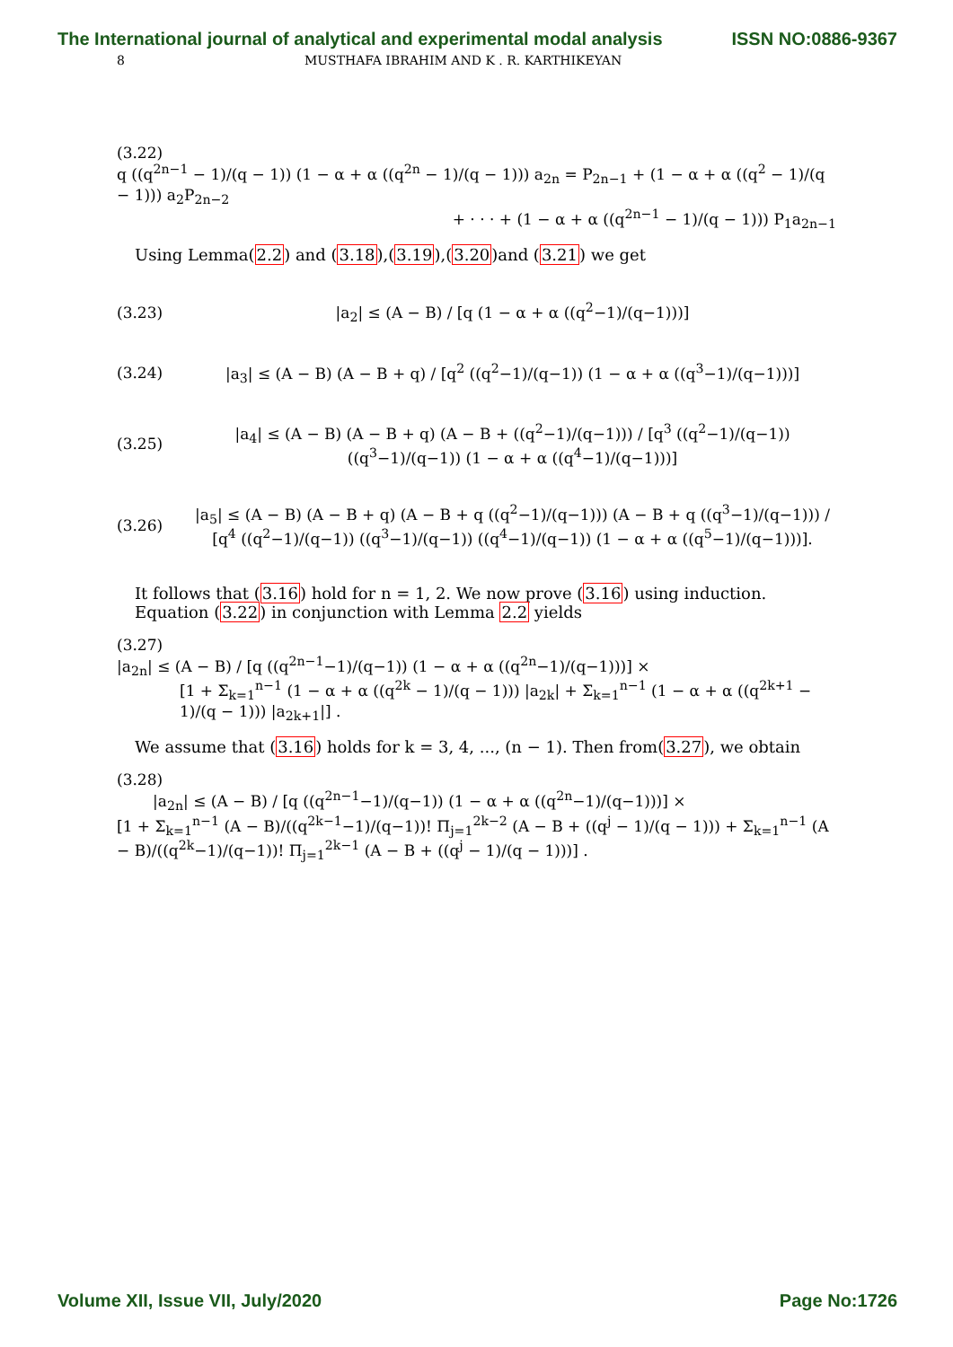The International journal of analytical and experimental modal analysis ISSN NO:0886-9367
8 MUSTHAFA IBRAHIM AND K . R. KARTHIKEYAN
(3.22)
q ((q<sup>2n−1</sup> − 1)/(q − 1)) (1 − α + α ((q<sup>2n</sup> − 1)/(q − 1))) a<sub>2n</sub> = P<sub>2n−1</sub> + (1 − α + α ((q<sup>2</sup> − 1)/(q − 1))) a<sub>2</sub>P<sub>2n−2</sub>
+ · · · + (1 − α + α ((q<sup>2n−1</sup> − 1)/(q − 1))) P<sub>1</sub>a<sub>2n−1</sub>
Using Lemma(2.2) and (3.18),(3.19),(3.20)and (3.21) we get
(3.23) |a<sub>2</sub>| ≤ (A − B) / [q (1 − α + α ((q<sup>2</sup>−1)/(q−1)))]
(3.24) |a<sub>3</sub>| ≤ (A − B) (A − B + q) / [q<sup>2</sup> ((q<sup>2</sup>−1)/(q−1)) (1 − α + α ((q<sup>3</sup>−1)/(q−1)))]
(3.25) |a<sub>4</sub>| ≤ (A − B) (A − B + q) (A − B + ((q<sup>2</sup>−1)/(q−1))) / [q<sup>3</sup> ((q<sup>2</sup>−1)/(q−1)) ((q<sup>3</sup>−1)/(q−1)) (1 − α + α ((q<sup>4</sup>−1)/(q−1)))]
(3.26) |a<sub>5</sub>| ≤ (A − B) (A − B + q) (A − B + q ((q<sup>2</sup>−1)/(q−1))) (A − B + q ((q<sup>3</sup>−1)/(q−1))) / [q<sup>4</sup> ((q<sup>2</sup>−1)/(q−1)) ((q<sup>3</sup>−1)/(q−1)) ((q<sup>4</sup>−1)/(q−1)) (1 − α + α ((q<sup>5</sup>−1)/(q−1)))].
It follows that (3.16) hold for n = 1, 2. We now prove (3.16) using induction.
Equation (3.22) in conjunction with Lemma 2.2 yields
(3.27)
|a<sub>2n</sub>| ≤ (A − B) / [q ((q<sup>2n−1</sup>−1)/(q−1)) (1 − α + α ((q<sup>2n</sup>−1)/(q−1)))] ×
[1 + Σ<sub>k=1</sub><sup>n−1</sup> (1 − α + α ((q<sup>2k</sup> − 1)/(q − 1))) |a<sub>2k</sub>| + Σ<sub>k=1</sub><sup>n−1</sup> (1 − α + α ((q<sup>2k+1</sup> − 1)/(q − 1))) |a<sub>2k+1</sub>|] .
We assume that (3.16) holds for k = 3, 4, ..., (n − 1). Then from(3.27), we obtain
(3.28)
|a<sub>2n</sub>| ≤ (A − B) / [q ((q<sup>2n−1</sup>−1)/(q−1)) (1 − α + α ((q<sup>2n</sup>−1)/(q−1)))] ×
[1 + Σ<sub>k=1</sub><sup>n−1</sup> (A − B)/((q<sup>2k−1</sup>−1)/(q−1))! Π<sub>j=1</sub><sup>2k−2</sup> (A − B + ((q<sup>j</sup> − 1)/(q − 1))) + Σ<sub>k=1</sub><sup>n−1</sup> (A − B)/((q<sup>2k</sup>−1)/(q−1))! Π<sub>j=1</sub><sup>2k−1</sup> (A − B + ((q<sup>j</sup> − 1)/(q − 1)))] .
Volume XII, Issue VII, July/2020 Page No:1726